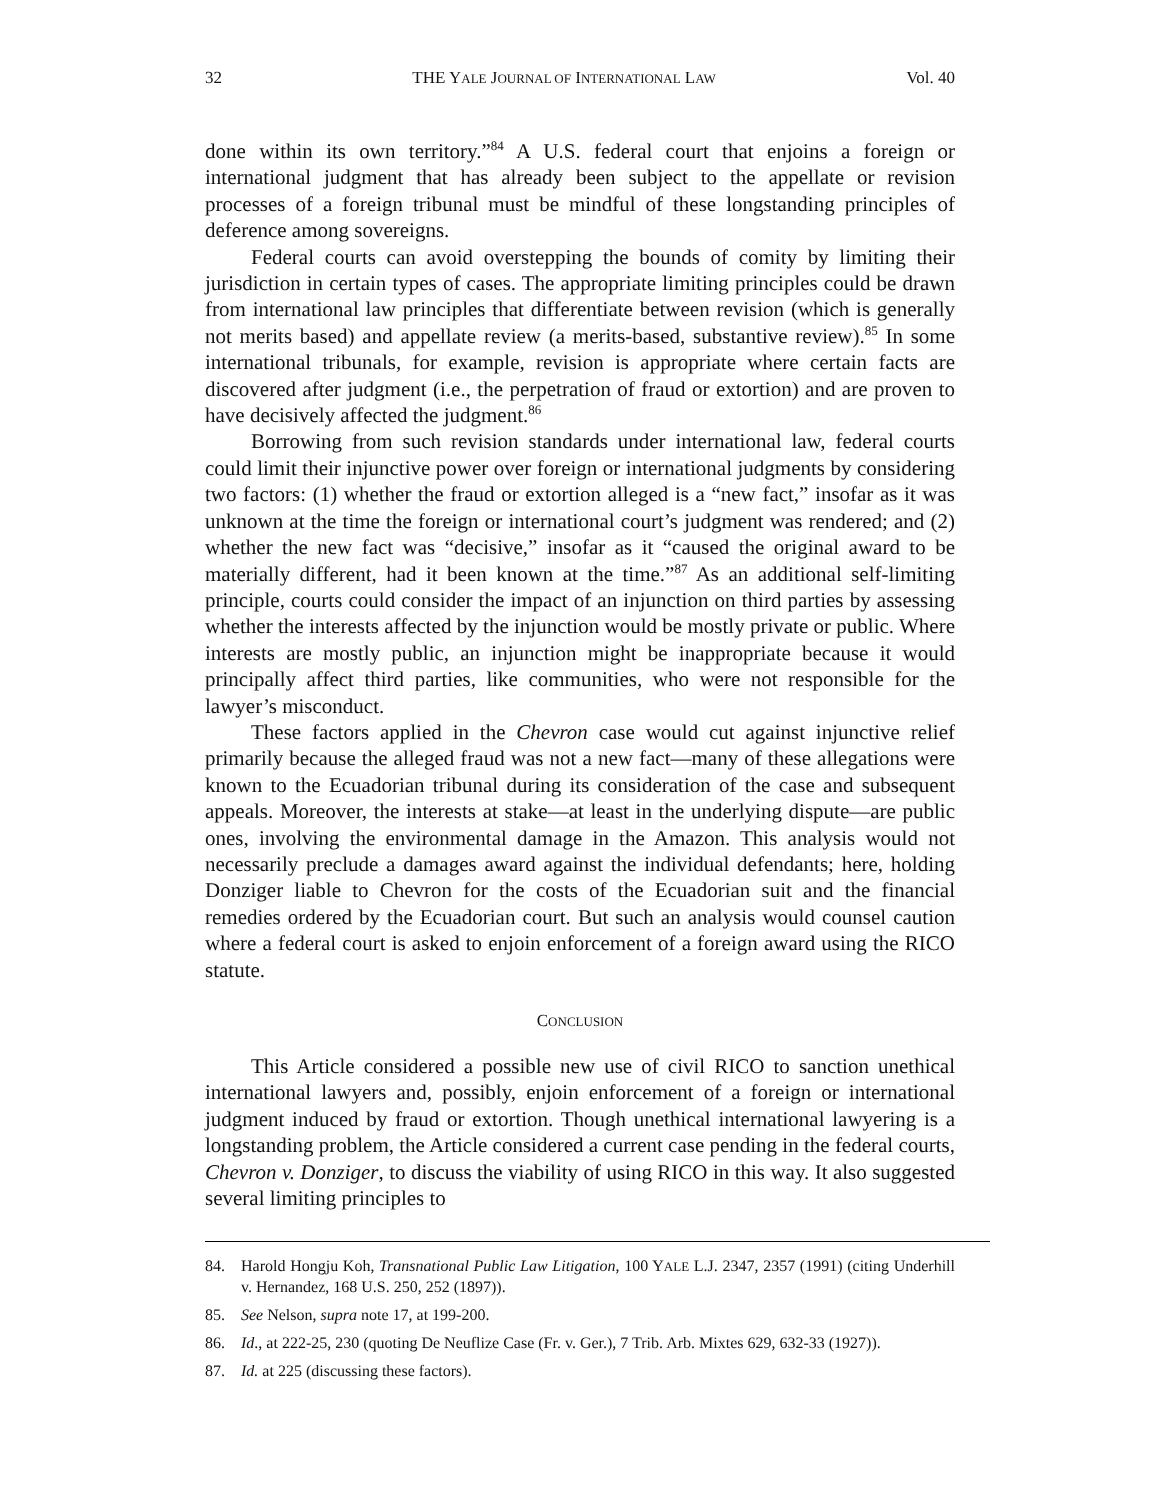32 THE YALE JOURNAL OF INTERNATIONAL LAW Vol. 40
done within its own territory.”<sup>84</sup> A U.S. federal court that enjoins a foreign or international judgment that has already been subject to the appellate or revision processes of a foreign tribunal must be mindful of these longstanding principles of deference among sovereigns.
Federal courts can avoid overstepping the bounds of comity by limiting their jurisdiction in certain types of cases. The appropriate limiting principles could be drawn from international law principles that differentiate between revision (which is generally not merits based) and appellate review (a merits-based, substantive review).<sup>85</sup> In some international tribunals, for example, revision is appropriate where certain facts are discovered after judgment (i.e., the perpetration of fraud or extortion) and are proven to have decisively affected the judgment.<sup>86</sup>
Borrowing from such revision standards under international law, federal courts could limit their injunctive power over foreign or international judgments by considering two factors: (1) whether the fraud or extortion alleged is a “new fact,” insofar as it was unknown at the time the foreign or international court’s judgment was rendered; and (2) whether the new fact was “decisive,” insofar as it “caused the original award to be materially different, had it been known at the time.”<sup>87</sup> As an additional self-limiting principle, courts could consider the impact of an injunction on third parties by assessing whether the interests affected by the injunction would be mostly private or public. Where interests are mostly public, an injunction might be inappropriate because it would principally affect third parties, like communities, who were not responsible for the lawyer’s misconduct.
These factors applied in the Chevron case would cut against injunctive relief primarily because the alleged fraud was not a new fact—many of these allegations were known to the Ecuadorian tribunal during its consideration of the case and subsequent appeals. Moreover, the interests at stake—at least in the underlying dispute—are public ones, involving the environmental damage in the Amazon. This analysis would not necessarily preclude a damages award against the individual defendants; here, holding Donziger liable to Chevron for the costs of the Ecuadorian suit and the financial remedies ordered by the Ecuadorian court. But such an analysis would counsel caution where a federal court is asked to enjoin enforcement of a foreign award using the RICO statute.
CONCLUSION
This Article considered a possible new use of civil RICO to sanction unethical international lawyers and, possibly, enjoin enforcement of a foreign or international judgment induced by fraud or extortion. Though unethical international lawyering is a longstanding problem, the Article considered a current case pending in the federal courts, Chevron v. Donziger, to discuss the viability of using RICO in this way. It also suggested several limiting principles to
84. Harold Hongju Koh, Transnational Public Law Litigation, 100 YALE L.J. 2347, 2357 (1991) (citing Underhill v. Hernandez, 168 U.S. 250, 252 (1897)).
85. See Nelson, supra note 17, at 199-200.
86. Id., at 222-25, 230 (quoting De Neuflize Case (Fr. v. Ger.), 7 Trib. Arb. Mixtes 629, 632-33 (1927)).
87. Id. at 225 (discussing these factors).